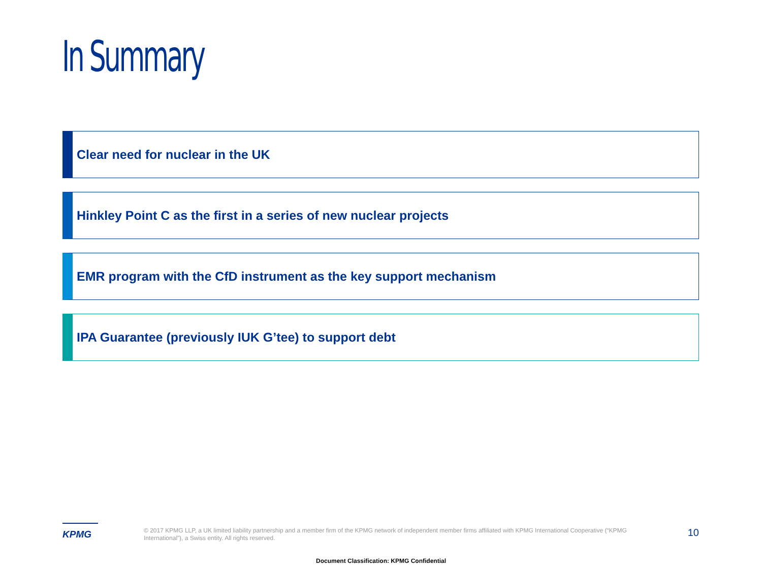In Summary
Clear need for nuclear in the UK
Hinkley Point C as the first in a series of new nuclear projects
EMR program with the CfD instrument as the key support mechanism
IPA Guarantee (previously IUK G’tee) to support debt
KPMG
© 2017 KPMG LLP, a UK limited liability partnership and a member firm of the KPMG network of independent member firms affiliated with KPMG International Cooperative (“KPMG International”), a Swiss entity. All rights reserved.
10
Document Classification: KPMG Confidential